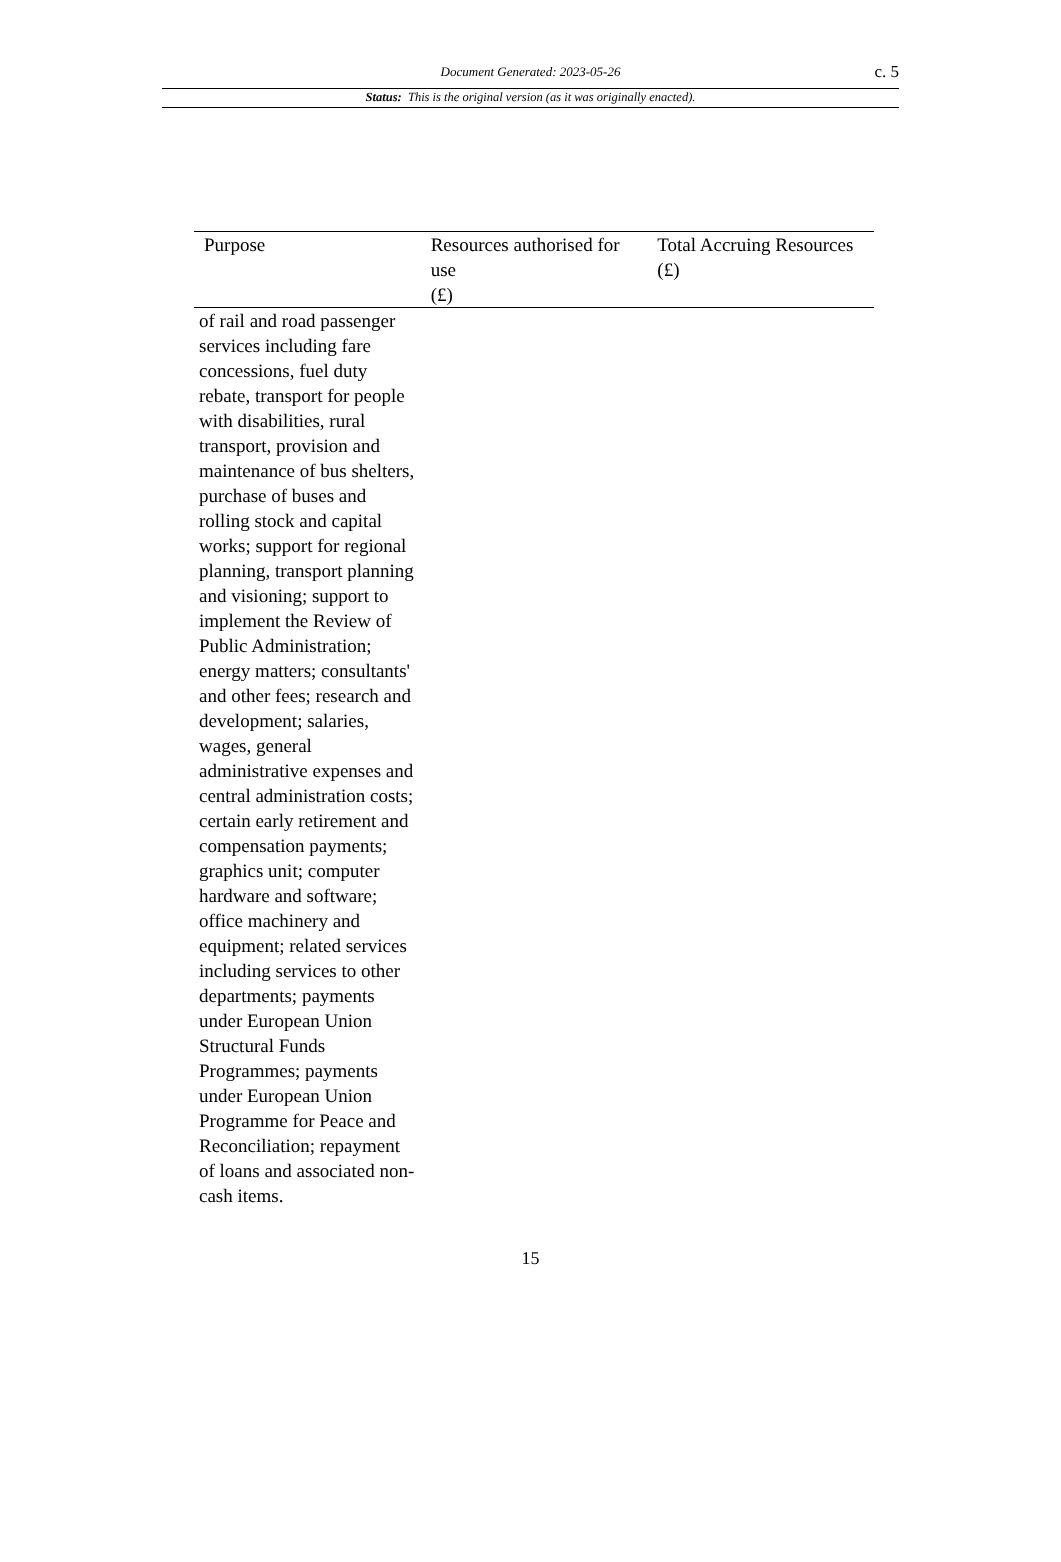Document Generated: 2023-05-26
c. 5
Status: This is the original version (as it was originally enacted).
| Purpose | Resources authorised for use (£) | Total Accruing Resources (£) |
| --- | --- | --- |
| of rail and road passenger services including fare concessions, fuel duty rebate, transport for people with disabilities, rural transport, provision and maintenance of bus shelters, purchase of buses and rolling stock and capital works; support for regional planning, transport planning and visioning; support to implement the Review of Public Administration; energy matters; consultants' and other fees; research and development; salaries, wages, general administrative expenses and central administration costs; certain early retirement and compensation payments; graphics unit; computer hardware and software; office machinery and equipment; related services including services to other departments; payments under European Union Structural Funds Programmes; payments under European Union Programme for Peace and Reconciliation; repayment of loans and associated non-cash items. | | |
15